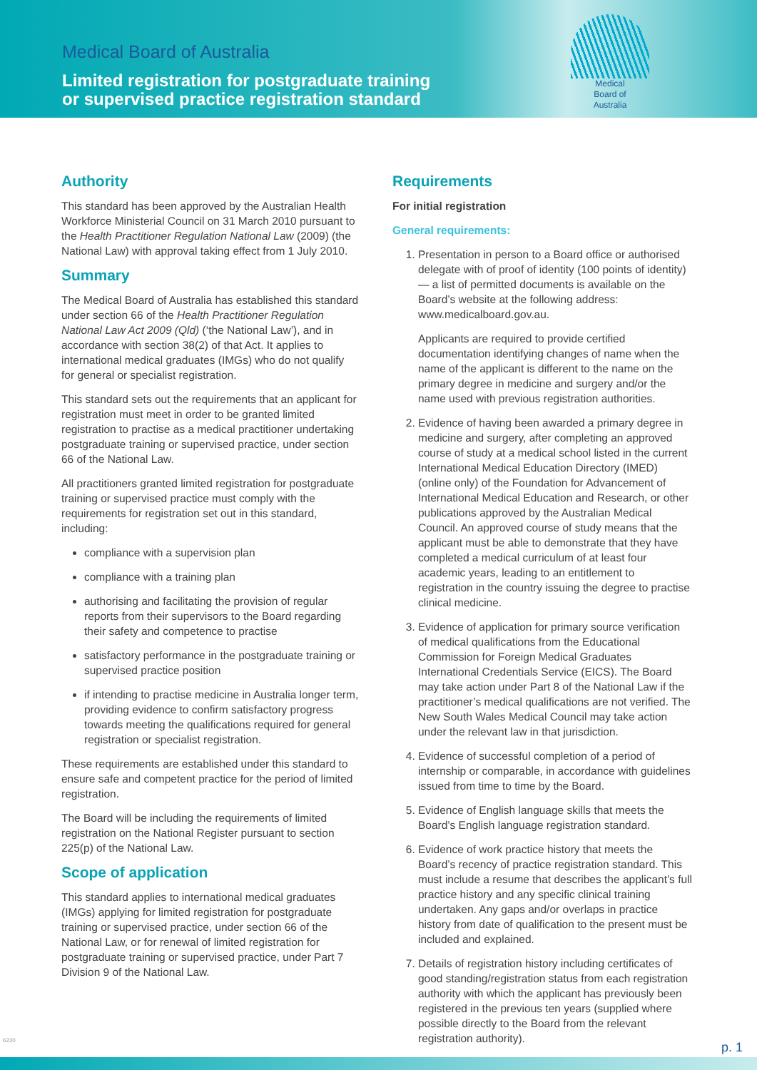Medical Board of Australia
Limited registration for postgraduate training
or supervised practice registration standard
Medical
Board of
Australia
Authority
This standard has been approved by the Australian Health Workforce Ministerial Council on 31 March 2010 pursuant to the Health Practitioner Regulation National Law (2009) (the National Law) with approval taking effect from 1 July 2010.
Summary
The Medical Board of Australia has established this standard under section 66 of the Health Practitioner Regulation National Law Act 2009 (Qld) (‘the National Law’), and in accordance with section 38(2) of that Act. It applies to international medical graduates (IMGs) who do not qualify for general or specialist registration.
This standard sets out the requirements that an applicant for registration must meet in order to be granted limited registration to practise as a medical practitioner undertaking postgraduate training or supervised practice, under section 66 of the National Law.
All practitioners granted limited registration for postgraduate training or supervised practice must comply with the requirements for registration set out in this standard, including:
compliance with a supervision plan
compliance with a training plan
authorising and facilitating the provision of regular reports from their supervisors to the Board regarding their safety and competence to practise
satisfactory performance in the postgraduate training or supervised practice position
if intending to practise medicine in Australia longer term, providing evidence to confirm satisfactory progress towards meeting the qualifications required for general registration or specialist registration.
These requirements are established under this standard to ensure safe and competent practice for the period of limited registration.
The Board will be including the requirements of limited registration on the National Register pursuant to section 225(p) of the National Law.
Scope of application
This standard applies to international medical graduates (IMGs) applying for limited registration for postgraduate training or supervised practice, under section 66 of the National Law, or for renewal of limited registration for postgraduate training or supervised practice, under Part 7 Division 9 of the National Law.
Requirements
For initial registration
General requirements:
1. Presentation in person to a Board office or authorised delegate with of proof of identity (100 points of identity) — a list of permitted documents is available on the Board’s website at the following address: www.medicalboard.gov.au.
Applicants are required to provide certified documentation identifying changes of name when the name of the applicant is different to the name on the primary degree in medicine and surgery and/or the name used with previous registration authorities.
2. Evidence of having been awarded a primary degree in medicine and surgery, after completing an approved course of study at a medical school listed in the current International Medical Education Directory (IMED) (online only) of the Foundation for Advancement of International Medical Education and Research, or other publications approved by the Australian Medical Council. An approved course of study means that the applicant must be able to demonstrate that they have completed a medical curriculum of at least four academic years, leading to an entitlement to registration in the country issuing the degree to practise clinical medicine.
3. Evidence of application for primary source verification of medical qualifications from the Educational Commission for Foreign Medical Graduates International Credentials Service (EICS). The Board may take action under Part 8 of the National Law if the practitioner’s medical qualifications are not verified. The New South Wales Medical Council may take action under the relevant law in that jurisdiction.
4. Evidence of successful completion of a period of internship or comparable, in accordance with guidelines issued from time to time by the Board.
5. Evidence of English language skills that meets the Board’s English language registration standard.
6. Evidence of work practice history that meets the Board’s recency of practice registration standard. This must include a resume that describes the applicant’s full practice history and any specific clinical training undertaken. Any gaps and/or overlaps in practice history from date of qualification to the present must be included and explained.
7. Details of registration history including certificates of good standing/registration status from each registration authority with which the applicant has previously been registered in the previous ten years (supplied where possible directly to the Board from the relevant registration authority).
6220
p. 1